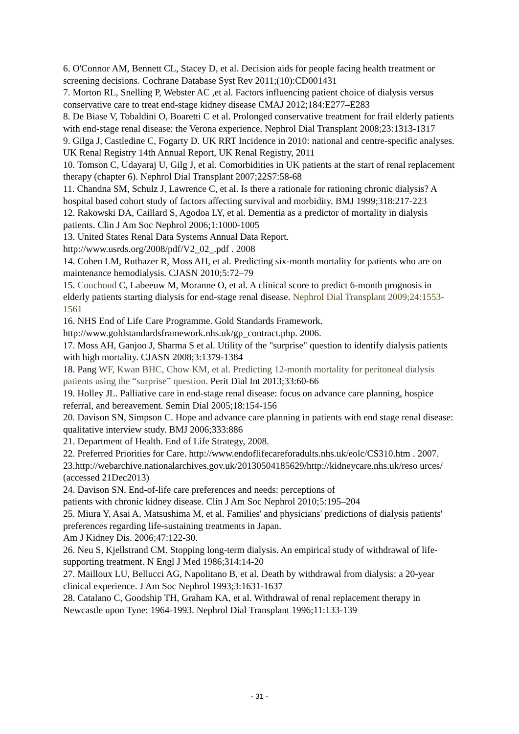6. O'Connor AM, Bennett CL, Stacey D, et al. Decision aids for people facing health treatment or screening decisions. Cochrane Database Syst Rev 2011;(10):CD001431
7. Morton RL, Snelling P, Webster AC ,et al. Factors influencing patient choice of dialysis versus conservative care to treat end-stage kidney disease CMAJ 2012;184:E277–E283
8. De Biase V, Tobaldini O, Boaretti C et al. Prolonged conservative treatment for frail elderly patients with end-stage renal disease: the Verona experience. Nephrol Dial Transplant 2008;23:1313-1317
9. Gilga J, Castledine C, Fogarty D. UK RRT Incidence in 2010: national and centre-specific analyses. UK Renal Registry 14th Annual Report, UK Renal Registry, 2011
10. Tomson C, Udayaraj U, Gilg J, et al. Comorbidities in UK patients at the start of renal replacement therapy (chapter 6). Nephrol Dial Transplant 2007;22S7:58-68
11. Chandna SM, Schulz J, Lawrence C, et al. Is there a rationale for rationing chronic dialysis? A hospital based cohort study of factors affecting survival and morbidity. BMJ 1999;318:217-223
12. Rakowski DA, Caillard S, Agodoa LY, et al. Dementia as a predictor of mortality in dialysis patients. Clin J Am Soc Nephrol 2006;1:1000-1005
13. United States Renal Data Systems Annual Data Report.
http://www.usrds.org/2008/pdf/V2_02_.pdf . 2008
14. Cohen LM, Ruthazer R, Moss AH, et al. Predicting six-month mortality for patients who are on maintenance hemodialysis. CJASN 2010;5:72–79
15. Couchoud C, Labeeuw M, Moranne O, et al. A clinical score to predict 6-month prognosis in elderly patients starting dialysis for end-stage renal disease. Nephrol Dial Transplant 2009;24:1553-1561
16. NHS End of Life Care Programme. Gold Standards Framework.
http://www.goldstandardsframework.nhs.uk/gp_contract.php. 2006.
17. Moss AH, Ganjoo J, Sharma S et al. Utility of the "surprise" question to identify dialysis patients with high mortality. CJASN 2008;3:1379-1384
18. Pang WF, Kwan BHC, Chow KM, et al. Predicting 12-month mortality for peritoneal dialysis patients using the “surprise” question. Perit Dial Int 2013;33:60-66
19. Holley JL. Palliative care in end-stage renal disease: focus on advance care planning, hospice referral, and bereavement. Semin Dial 2005;18:154-156
20. Davison SN, Simpson C. Hope and advance care planning in patients with end stage renal disease: qualitative interview study. BMJ 2006;333:886
21. Department of Health. End of Life Strategy, 2008.
22. Preferred Priorities for Care. http://www.endoflifecareforadults.nhs.uk/eolc/CS310.htm . 2007.
23.http://webarchive.nationalarchives.gov.uk/20130504185629/http://kidneycare.nhs.uk/reso urces/ (accessed 21Dec2013)
24. Davison SN. End-of-life care preferences and needs: perceptions of
patients with chronic kidney disease. Clin J Am Soc Nephrol 2010;5:195–204
25. Miura Y, Asai A, Matsushima M, et al. Families' and physicians' predictions of dialysis patients' preferences regarding life-sustaining treatments in Japan.
Am J Kidney Dis. 2006;47:122-30.
26. Neu S, Kjellstrand CM. Stopping long-term dialysis. An empirical study of withdrawal of life-supporting treatment. N Engl J Med 1986;314:14-20
27. Mailloux LU, Bellucci AG, Napolitano B, et al. Death by withdrawal from dialysis: a 20-year clinical experience. J Am Soc Nephrol 1993;3:1631-1637
28. Catalano C, Goodship TH, Graham KA, et al. Withdrawal of renal replacement therapy in Newcastle upon Tyne: 1964-1993. Nephrol Dial Transplant 1996;11:133-139
- 31 -